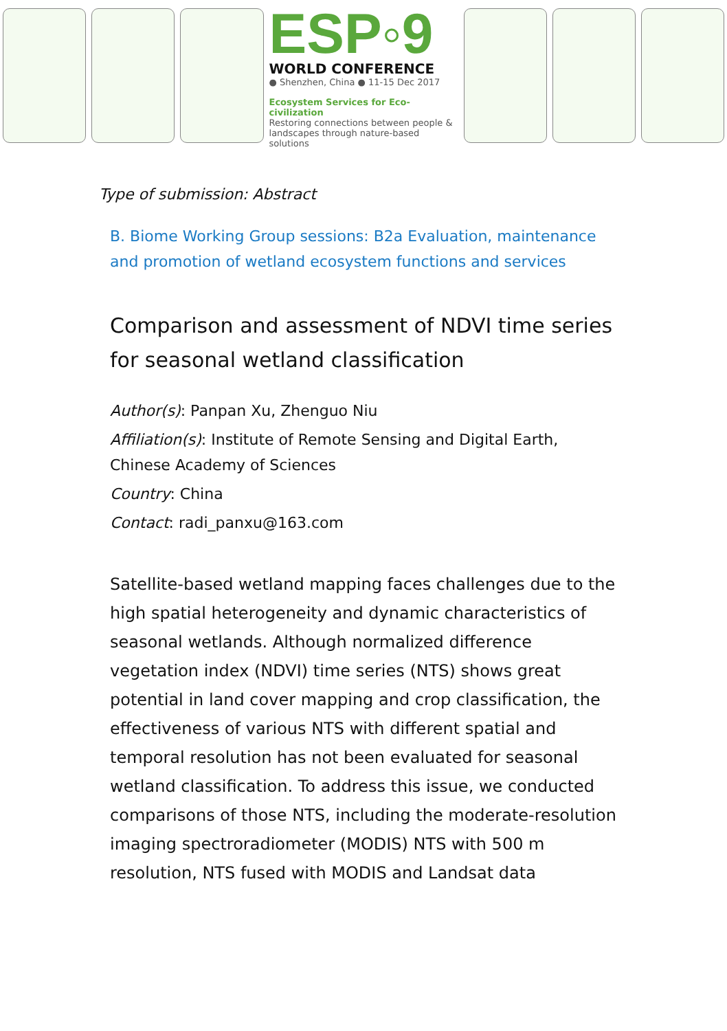ESP◦9
WORLD CONFERENCE
● Shenzhen, China ● 11-15 Dec 2017
Ecosystem Services for Eco-civilization
Restoring connections between people & landscapes through nature-based solutions
Type of submission: Abstract
B. Biome Working Group sessions: B2a Evaluation, maintenance and promotion of wetland ecosystem functions and services
Comparison and assessment of NDVI time series for seasonal wetland classification
Author(s): Panpan Xu, Zhenguo Niu
Affiliation(s): Institute of Remote Sensing and Digital Earth, Chinese Academy of Sciences
Country: China
Contact: radi_panxu@163.com
Satellite-based wetland mapping faces challenges due to the high spatial heterogeneity and dynamic characteristics of seasonal wetlands. Although normalized difference vegetation index (NDVI) time series (NTS) shows great potential in land cover mapping and crop classification, the effectiveness of various NTS with different spatial and temporal resolution has not been evaluated for seasonal wetland classification. To address this issue, we conducted comparisons of those NTS, including the moderate-resolution imaging spectroradiometer (MODIS) NTS with 500 m resolution, NTS fused with MODIS and Landsat data